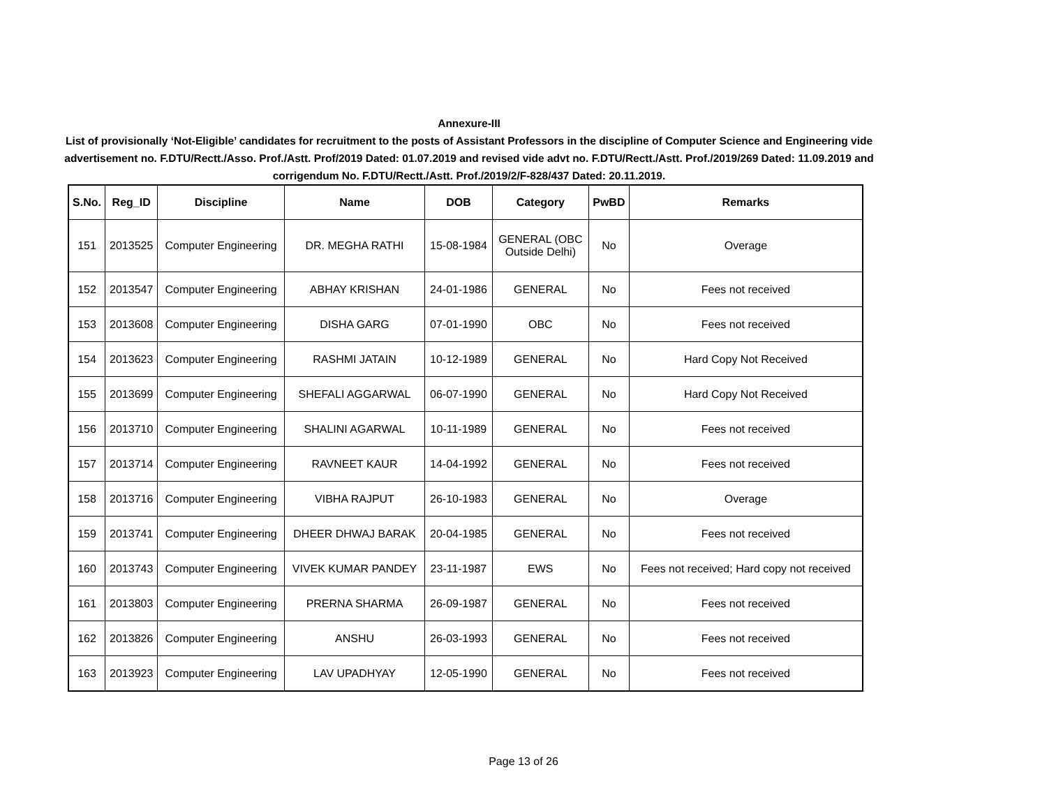Annexure-III
List of provisionally ‘Not-Eligible’ candidates for recruitment to the posts of Assistant Professors in the discipline of Computer Science and Engineering vide advertisement no. F.DTU/Rectt./Asso. Prof./Astt. Prof/2019 Dated: 01.07.2019 and revised vide advt no. F.DTU/Rectt./Astt. Prof./2019/269 Dated: 11.09.2019 and corrigendum No. F.DTU/Rectt./Astt. Prof./2019/2/F-828/437 Dated: 20.11.2019.
| S.No. | Reg_ID | Discipline | Name | DOB | Category | PwBD | Remarks |
| --- | --- | --- | --- | --- | --- | --- | --- |
| 151 | 2013525 | Computer Engineering | DR. MEGHA RATHI | 15-08-1984 | GENERAL (OBC Outside Delhi) | No | Overage |
| 152 | 2013547 | Computer Engineering | ABHAY KRISHAN | 24-01-1986 | GENERAL | No | Fees not received |
| 153 | 2013608 | Computer Engineering | DISHA GARG | 07-01-1990 | OBC | No | Fees not received |
| 154 | 2013623 | Computer Engineering | RASHMI JATAIN | 10-12-1989 | GENERAL | No | Hard Copy Not Received |
| 155 | 2013699 | Computer Engineering | SHEFALI AGGARWAL | 06-07-1990 | GENERAL | No | Hard Copy Not Received |
| 156 | 2013710 | Computer Engineering | SHALINI AGARWAL | 10-11-1989 | GENERAL | No | Fees not received |
| 157 | 2013714 | Computer Engineering | RAVNEET KAUR | 14-04-1992 | GENERAL | No | Fees not received |
| 158 | 2013716 | Computer Engineering | VIBHA RAJPUT | 26-10-1983 | GENERAL | No | Overage |
| 159 | 2013741 | Computer Engineering | DHEER DHWAJ BARAK | 20-04-1985 | GENERAL | No | Fees not received |
| 160 | 2013743 | Computer Engineering | VIVEK KUMAR PANDEY | 23-11-1987 | EWS | No | Fees not received; Hard copy not received |
| 161 | 2013803 | Computer Engineering | PRERNA SHARMA | 26-09-1987 | GENERAL | No | Fees not received |
| 162 | 2013826 | Computer Engineering | ANSHU | 26-03-1993 | GENERAL | No | Fees not received |
| 163 | 2013923 | Computer Engineering | LAV UPADHYAY | 12-05-1990 | GENERAL | No | Fees not received |
Page 13 of 26